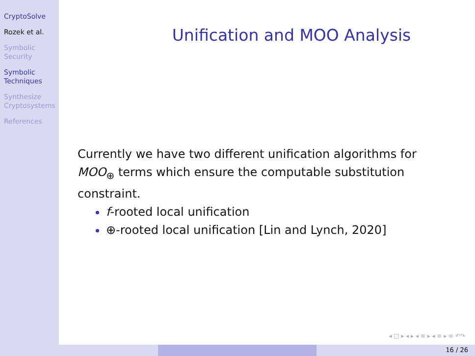CryptoSolve
Rozek et al.
Symbolic Security
Symbolic Techniques
Synthesize Cryptosystems
References
Unification and MOO Analysis
Currently we have two different unification algorithms for MOO<sub>⊕</sub> terms which ensure the computable substitution constraint.
f-rooted local unification
⊕-rooted local unification [Lin and Lynch, 2020]
◂ □ ▸ ◂ ▸ ◂ ≡ ▸ ◂ ≡ ▸ ≡ ↶↷
16 / 26